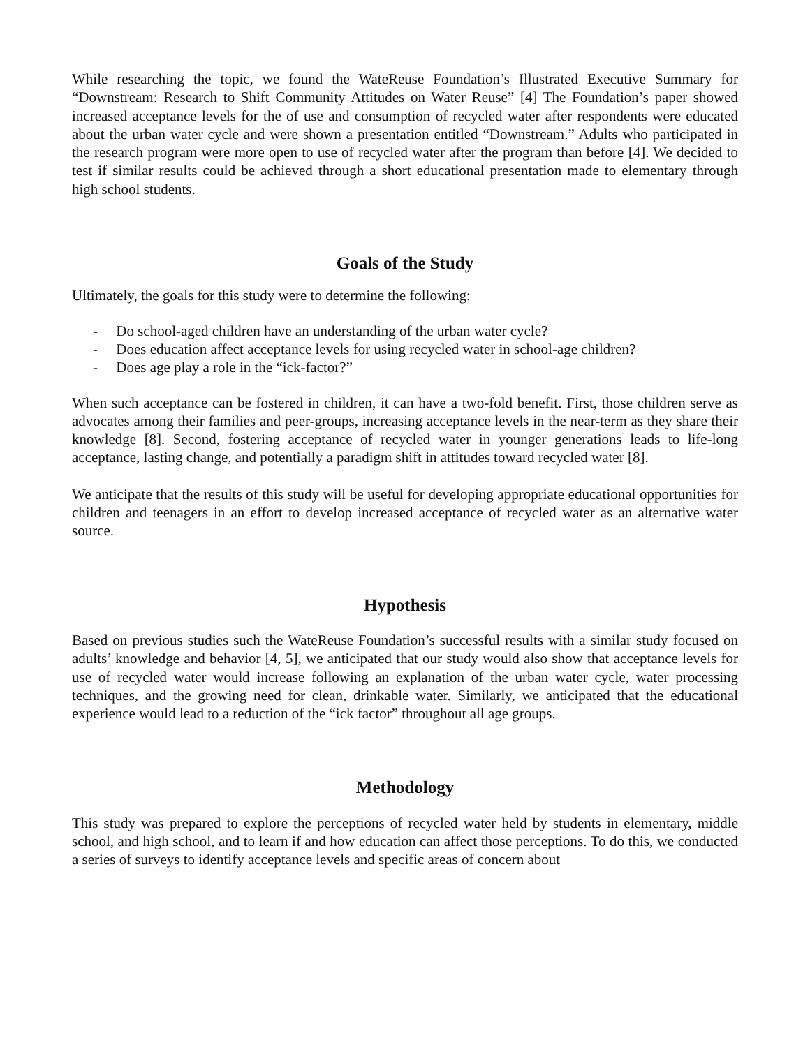While researching the topic, we found the WateReuse Foundation’s Illustrated Executive Summary for “Downstream: Research to Shift Community Attitudes on Water Reuse” [4] The Foundation’s paper showed increased acceptance levels for the of use and consumption of recycled water after respondents were educated about the urban water cycle and were shown a presentation entitled “Downstream.” Adults who participated in the research program were more open to use of recycled water after the program than before [4]. We decided to test if similar results could be achieved through a short educational presentation made to elementary through high school students.
Goals of the Study
Ultimately, the goals for this study were to determine the following:
- Do school-aged children have an understanding of the urban water cycle?
- Does education affect acceptance levels for using recycled water in school-age children?
- Does age play a role in the “ick-factor?”
When such acceptance can be fostered in children, it can have a two-fold benefit. First, those children serve as advocates among their families and peer-groups, increasing acceptance levels in the near-term as they share their knowledge [8]. Second, fostering acceptance of recycled water in younger generations leads to life-long acceptance, lasting change, and potentially a paradigm shift in attitudes toward recycled water [8].
We anticipate that the results of this study will be useful for developing appropriate educational opportunities for children and teenagers in an effort to develop increased acceptance of recycled water as an alternative water source.
Hypothesis
Based on previous studies such the WateReuse Foundation’s successful results with a similar study focused on adults’ knowledge and behavior [4, 5], we anticipated that our study would also show that acceptance levels for use of recycled water would increase following an explanation of the urban water cycle, water processing techniques, and the growing need for clean, drinkable water. Similarly, we anticipated that the educational experience would lead to a reduction of the “ick factor” throughout all age groups.
Methodology
This study was prepared to explore the perceptions of recycled water held by students in elementary, middle school, and high school, and to learn if and how education can affect those perceptions. To do this, we conducted a series of surveys to identify acceptance levels and specific areas of concern about